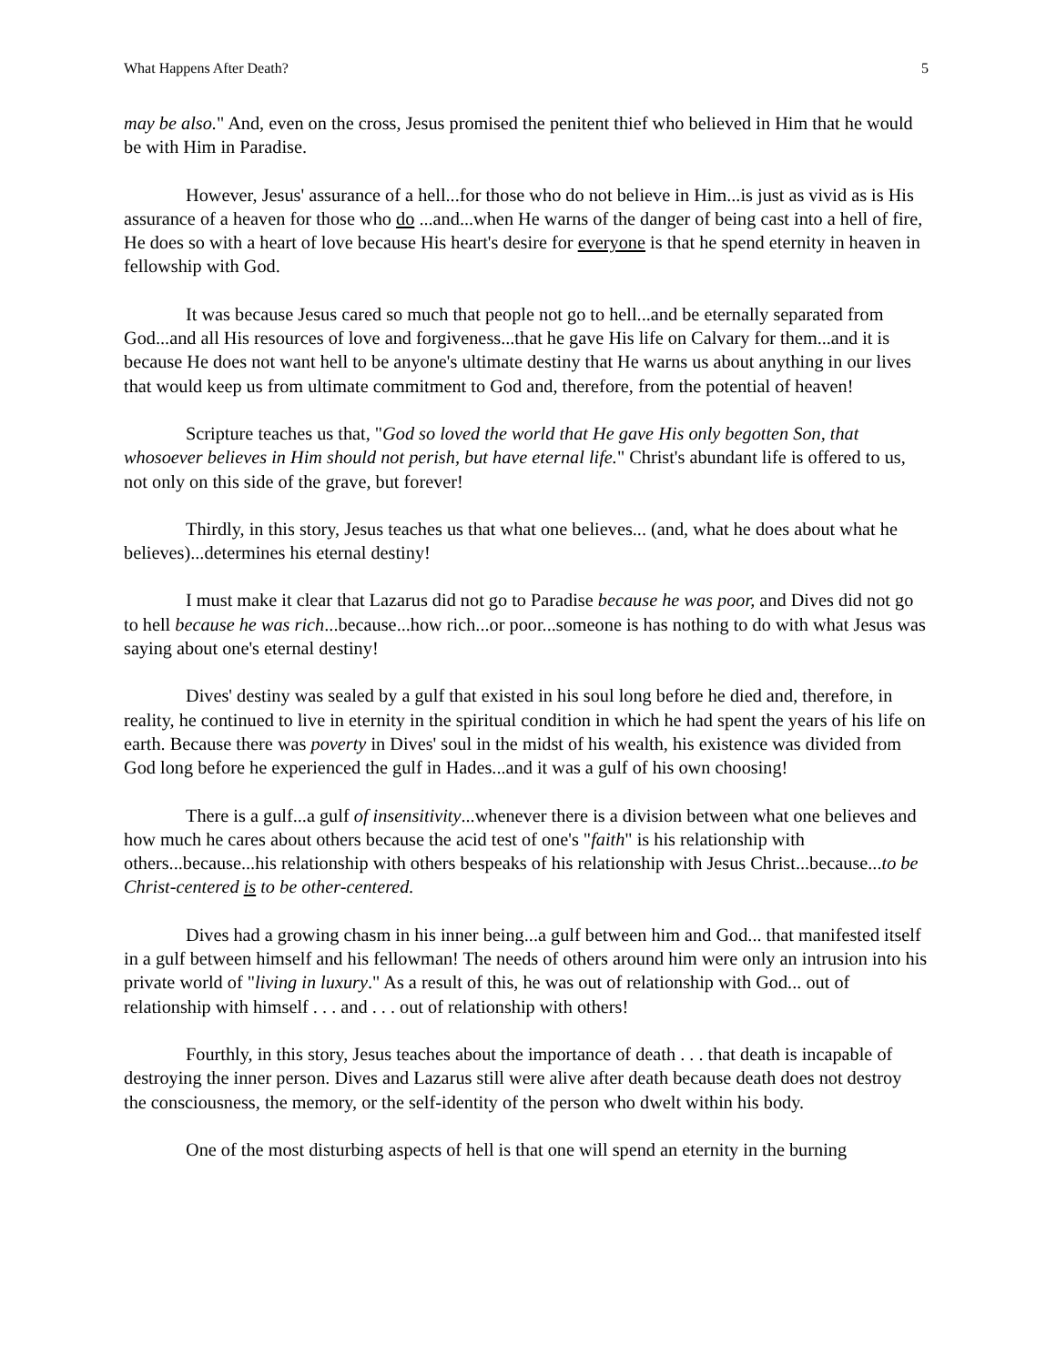What Happens After Death? 5
may be also." And, even on the cross, Jesus promised the penitent thief who believed in Him that he would be with Him in Paradise.
However, Jesus' assurance of a hell...for those who do not believe in Him...is just as vivid as is His assurance of a heaven for those who do ...and...when He warns of the danger of being cast into a hell of fire, He does so with a heart of love because His heart's desire for everyone is that he spend eternity in heaven in fellowship with God.
It was because Jesus cared so much that people not go to hell...and be eternally separated from God...and all His resources of love and forgiveness...that he gave His life on Calvary for them...and it is because He does not want hell to be anyone's ultimate destiny that He warns us about anything in our lives that would keep us from ultimate commitment to God and, therefore, from the potential of heaven!
Scripture teaches us that, "God so loved the world that He gave His only begotten Son, that whosoever believes in Him should not perish, but have eternal life." Christ's abundant life is offered to us, not only on this side of the grave, but forever!
Thirdly, in this story, Jesus teaches us that what one believes... (and, what he does about what he believes)...determines his eternal destiny!
I must make it clear that Lazarus did not go to Paradise because he was poor, and Dives did not go to hell because he was rich...because...how rich...or poor...someone is has nothing to do with what Jesus was saying about one's eternal destiny!
Dives' destiny was sealed by a gulf that existed in his soul long before he died and, therefore, in reality, he continued to live in eternity in the spiritual condition in which he had spent the years of his life on earth. Because there was poverty in Dives' soul in the midst of his wealth, his existence was divided from God long before he experienced the gulf in Hades...and it was a gulf of his own choosing!
There is a gulf...a gulf of insensitivity...whenever there is a division between what one believes and how much he cares about others because the acid test of one's "faith" is his relationship with others...because...his relationship with others bespeaks of his relationship with Jesus Christ...because...to be Christ-centered is to be other-centered.
Dives had a growing chasm in his inner being...a gulf between him and God... that manifested itself in a gulf between himself and his fellowman! The needs of others around him were only an intrusion into his private world of "living in luxury." As a result of this, he was out of relationship with God... out of relationship with himself . . . and . . . out of relationship with others!
Fourthly, in this story, Jesus teaches about the importance of death . . . that death is incapable of destroying the inner person. Dives and Lazarus still were alive after death because death does not destroy the consciousness, the memory, or the self-identity of the person who dwelt within his body.
One of the most disturbing aspects of hell is that one will spend an eternity in the burning